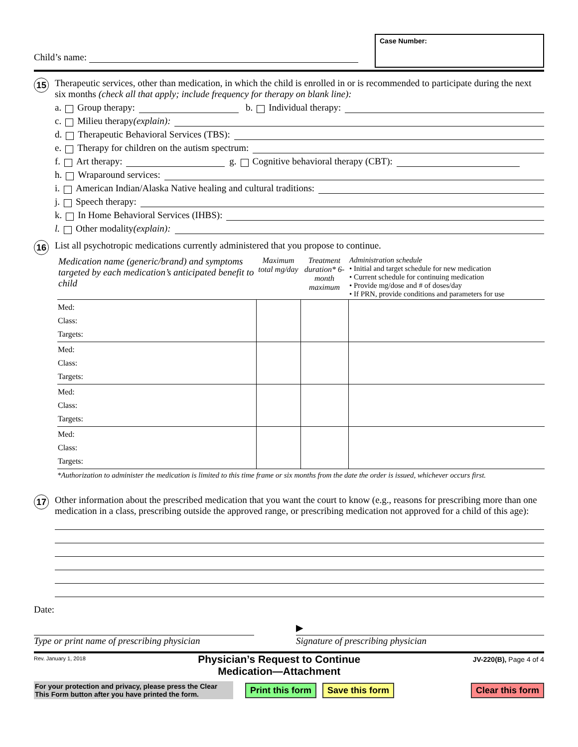Child’s name:
Case Number:
15
Therapeutic services, other than medication, in which the child is enrolled in or is recommended to participate during the next six months (check all that apply; include frequency for therapy on blank line):
a. Group therapy: b. Individual therapy:
c. Milieu therapy (explain):
d. Therapeutic Behavioral Services (TBS):
e. Therapy for children on the autism spectrum:
f. Art therapy: g. Cognitive behavioral therapy (CBT):
h. Wraparound services:
i. American Indian/Alaska Native healing and cultural traditions:
j. Speech therapy:
k. In Home Behavioral Services (IHBS):
l. Other modality (explain):
16
List all psychotropic medications currently administered that you propose to continue.
| Medication name (generic/brand) and symptoms targeted by each medication’s anticipated benefit to child | Maximum total mg/day | Treatment duration* 6-month maximum | Administration schedule • Initial and target schedule for new medication • Current schedule for continuing medication • Provide mg/dose and # of doses/day • If PRN, provide conditions and parameters for use |
| --- | --- | --- | --- |
| Med: Class: Targets: | | | |
| Med: Class: Targets: | | | |
| Med: Class: Targets: | | | |
| Med: Class: Targets: | | | |
*Authorization to administer the medication is limited to this time frame or six months from the date the order is issued, whichever occurs first.
17
Other information about the prescribed medication that you want the court to know (e.g., reasons for prescribing more than one medication in a class, prescribing outside the approved range, or prescribing medication not approved for a child of this age):
Date:
Type or print name of prescribing physician
▶
Signature of prescribing physician
Rev. January 1, 2018
Physician’s Request to Continue
Medication—Attachment
JV-220(B), Page 4 of 4
For your protection and privacy, please press the Clear This Form button after you have printed the form.
Print this form Save this form Clear this form